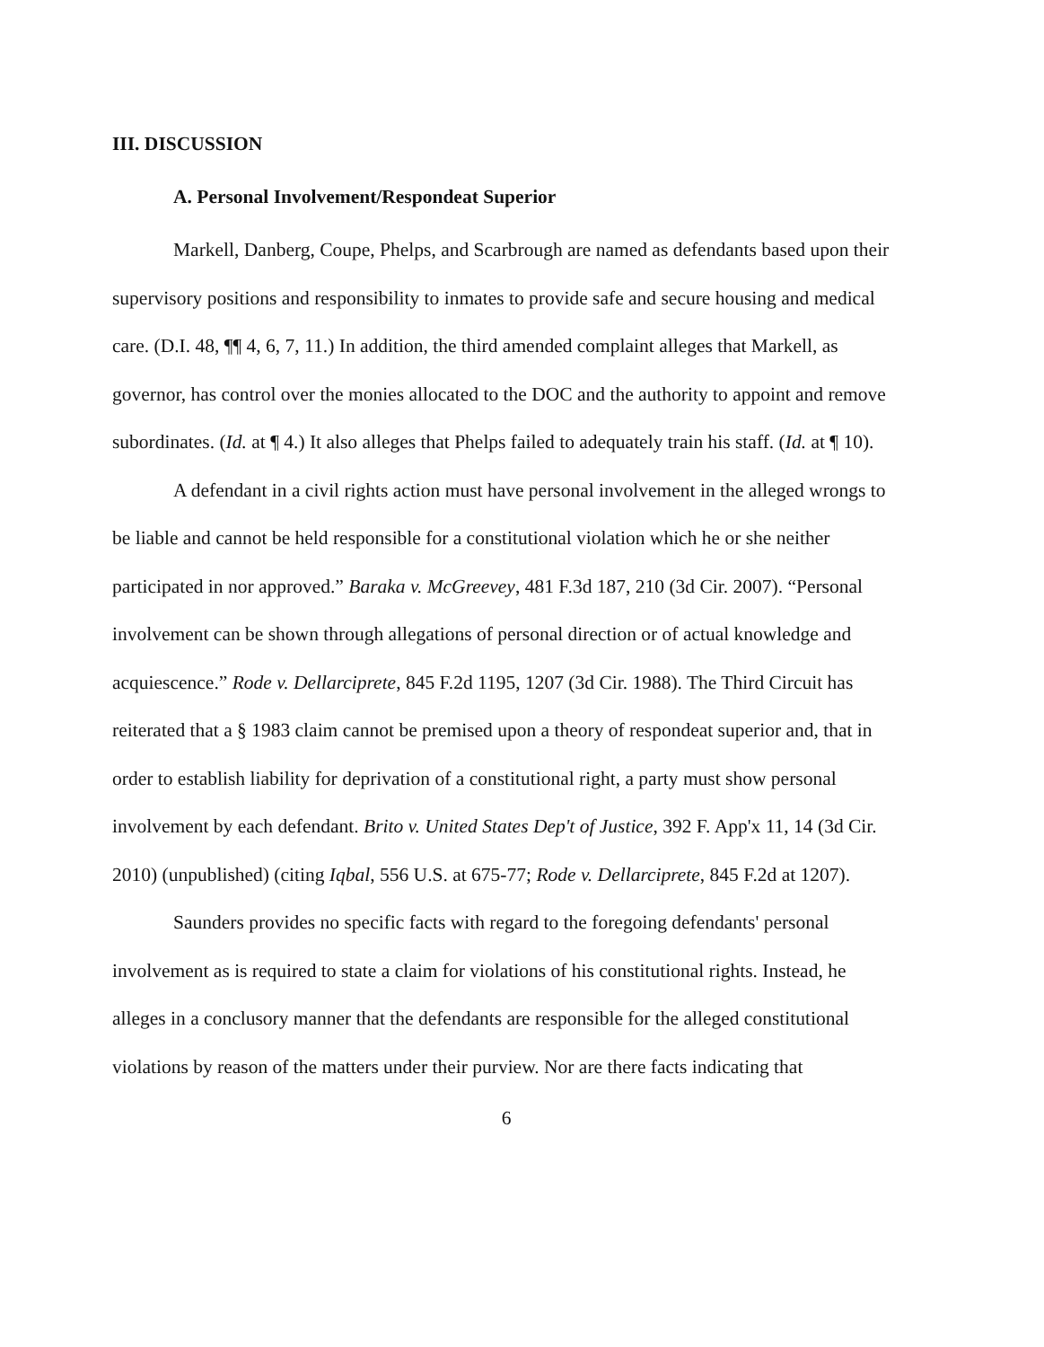III. DISCUSSION
A. Personal Involvement/Respondeat Superior
Markell, Danberg, Coupe, Phelps, and Scarbrough are named as defendants based upon their supervisory positions and responsibility to inmates to provide safe and secure housing and medical care. (D.I. 48, ¶¶ 4, 6, 7, 11.) In addition, the third amended complaint alleges that Markell, as governor, has control over the monies allocated to the DOC and the authority to appoint and remove subordinates. (Id. at ¶ 4.) It also alleges that Phelps failed to adequately train his staff. (Id. at ¶ 10).
A defendant in a civil rights action must have personal involvement in the alleged wrongs to be liable and cannot be held responsible for a constitutional violation which he or she neither participated in nor approved.” Baraka v. McGreevey, 481 F.3d 187, 210 (3d Cir. 2007). “Personal involvement can be shown through allegations of personal direction or of actual knowledge and acquiescence.” Rode v. Dellarciprete, 845 F.2d 1195, 1207 (3d Cir. 1988). The Third Circuit has reiterated that a § 1983 claim cannot be premised upon a theory of respondeat superior and, that in order to establish liability for deprivation of a constitutional right, a party must show personal involvement by each defendant. Brito v. United States Dep't of Justice, 392 F. App'x 11, 14 (3d Cir. 2010) (unpublished) (citing Iqbal, 556 U.S. at 675-77; Rode v. Dellarciprete, 845 F.2d at 1207).
Saunders provides no specific facts with regard to the foregoing defendants' personal involvement as is required to state a claim for violations of his constitutional rights. Instead, he alleges in a conclusory manner that the defendants are responsible for the alleged constitutional violations by reason of the matters under their purview. Nor are there facts indicating that
6